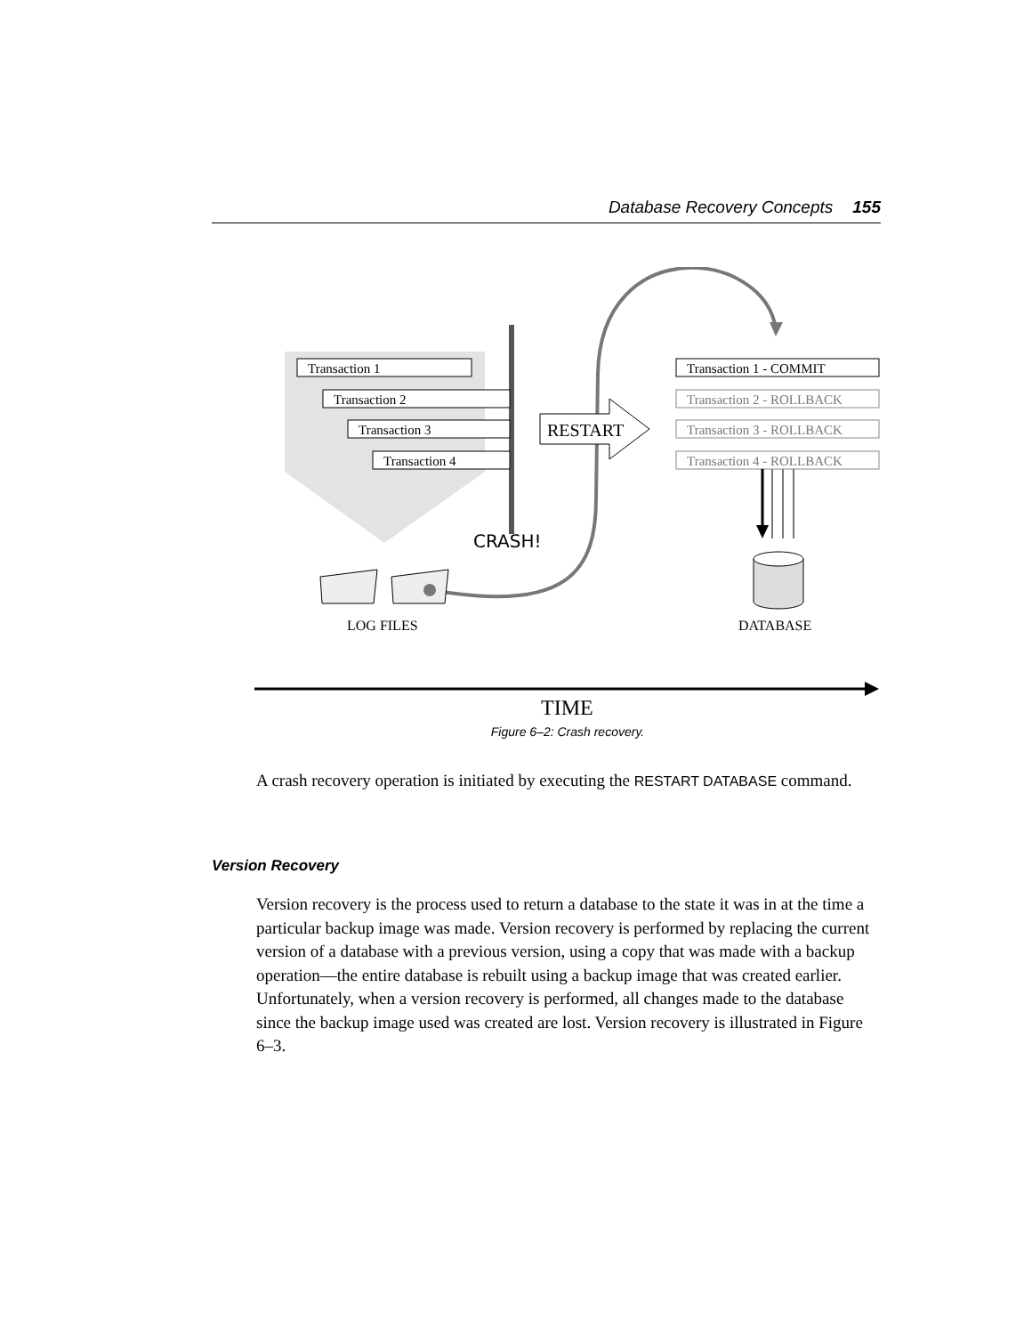Database Recovery Concepts 155
Transaction 1
Transaction 2
Transaction 3
Transaction 4
RESTART
CRASH!
LOG FILES
Transaction 1 - COMMIT
Transaction 2 - ROLLBACK
Transaction 3 - ROLLBACK
Transaction 4 - ROLLBACK
DATABASE
TIME
Figure 6–2: Crash recovery.
A crash recovery operation is initiated by executing the RESTART DATABASE command.
Version Recovery
Version recovery is the process used to return a database to the state it was in at the time a particular backup image was made. Version recovery is performed by replacing the current version of a database with a previous version, using a copy that was made with a backup operation—the entire database is rebuilt using a backup image that was created earlier. Unfortunately, when a version recovery is performed, all changes made to the database since the backup image used was created are lost. Version recovery is illustrated in Figure 6–3.